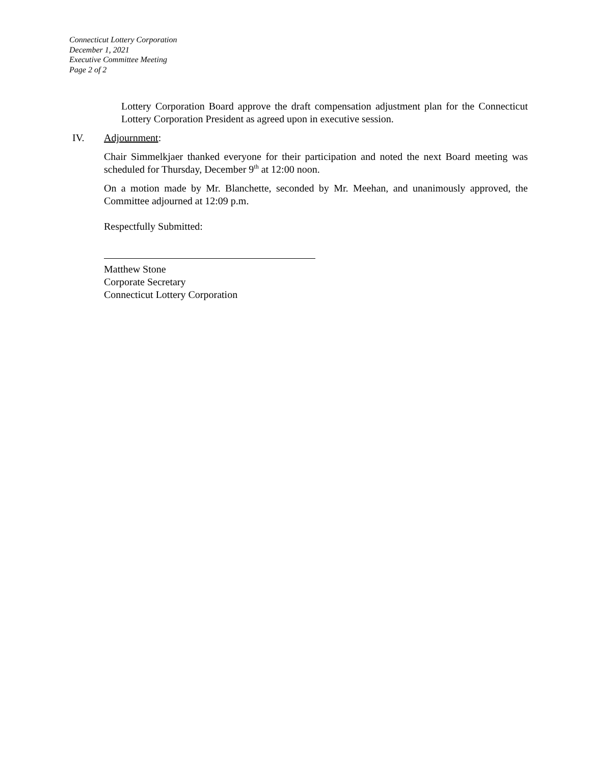Connecticut Lottery Corporation
December 1, 2021
Executive Committee Meeting
Page 2 of 2
Lottery Corporation Board approve the draft compensation adjustment plan for the Connecticut Lottery Corporation President as agreed upon in executive session.
IV. Adjournment:
Chair Simmelkjaer thanked everyone for their participation and noted the next Board meeting was scheduled for Thursday, December 9<sup>th</sup> at 12:00 noon.
On a motion made by Mr. Blanchette, seconded by Mr. Meehan, and unanimously approved, the Committee adjourned at 12:09 p.m.
Respectfully Submitted:
Matthew Stone
Corporate Secretary
Connecticut Lottery Corporation